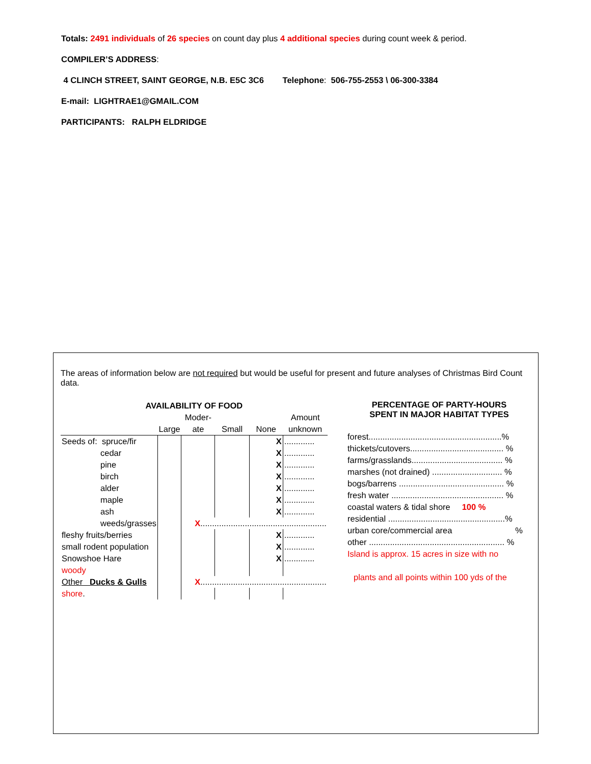Totals: 2491 individuals of 26 species on count day plus 4 additional species during count week & period.
COMPILER’S ADDRESS:
4 CLINCH STREET, SAINT GEORGE, N.B. E5C 3C6 Telephone: 506-755-2553 \ 06-300-3384
E-mail: LIGHTRAE1@GMAIL.COM
PARTICIPANTS: RALPH ELDRIDGE
The areas of information below are not required but would be useful for present and future analyses of Christmas Bird Count data.
| AVAILABILITY OF FOOD | | | | | |
| | | Moder- | | | Amount |
| | Large | ate | Small | None | unknown |
| Seeds of: spruce/fir | | | | X | ............. |
| cedar | | | | X | ............. |
| pine | | | | X | ............. |
| birch | | | | X | ............. |
| alder | | | | X | ............. |
| maple | | | | X | ............. |
| ash | | | | X | ............. |
| weeds/grasses | | X ...................................................... | | | |
| fleshy fruits/berries | | | | X | ............. |
| small rodent population | | | | X | ............. |
| Snowshoe Hare | | | | X | ............. |
| woody | | | | | |
| Other Ducks & Gulls | | X ...................................................... | | | |
| shore . | | | | | |
PERCENTAGE OF PARTY-HOURS
SPENT IN MAJOR HABITAT TYPES
forest.........................................................%
thickets/cutovers........................................ %
farms/grasslands....................................... %
marshes (not drained) .............................. %
bogs/barrens ............................................. %
fresh water ................................................ %
coastal waters & tidal shore 100 %
residential ..................................................%
urban core/commercial area %
other .......................................................... %
Island is approx. 15 acres in size with no
plants and all points within 100 yds of the